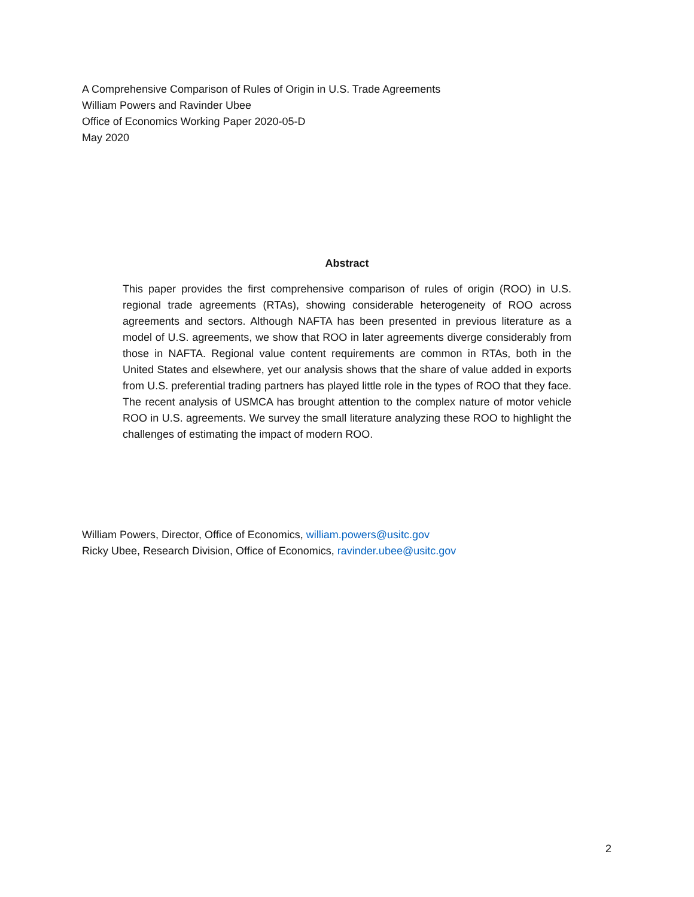A Comprehensive Comparison of Rules of Origin in U.S. Trade Agreements
William Powers and Ravinder Ubee
Office of Economics Working Paper 2020-05-D
May 2020
Abstract
This paper provides the first comprehensive comparison of rules of origin (ROO) in U.S. regional trade agreements (RTAs), showing considerable heterogeneity of ROO across agreements and sectors. Although NAFTA has been presented in previous literature as a model of U.S. agreements, we show that ROO in later agreements diverge considerably from those in NAFTA. Regional value content requirements are common in RTAs, both in the United States and elsewhere, yet our analysis shows that the share of value added in exports from U.S. preferential trading partners has played little role in the types of ROO that they face. The recent analysis of USMCA has brought attention to the complex nature of motor vehicle ROO in U.S. agreements. We survey the small literature analyzing these ROO to highlight the challenges of estimating the impact of modern ROO.
William Powers, Director, Office of Economics, william.powers@usitc.gov
Ricky Ubee, Research Division, Office of Economics, ravinder.ubee@usitc.gov
2